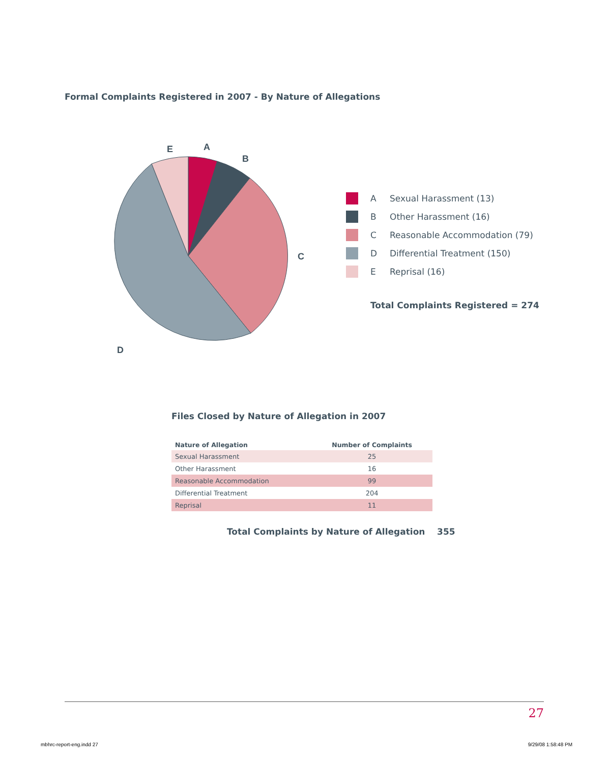Formal Complaints Registered in 2007 - By Nature of Allegations
A
B
C
D
E
A Sexual Harassment (13)
B Other Harassment (16)
C Reasonable Accommodation (79)
D Differential Treatment (150)
E Reprisal (16)
Total Complaints Registered = 274
Files Closed by Nature of Allegation in 2007
| Nature of Allegation | Number of Complaints |
| --- | --- |
| Sexual Harassment | 25 |
| Other Harassment | 16 |
| Reasonable Accommodation | 99 |
| Differential Treatment | 204 |
| Reprisal | 11 |
Total Complaints by Nature of Allegation 355
27
mbhrc-report-eng.indd 27 9/29/08 1:58:48 PM